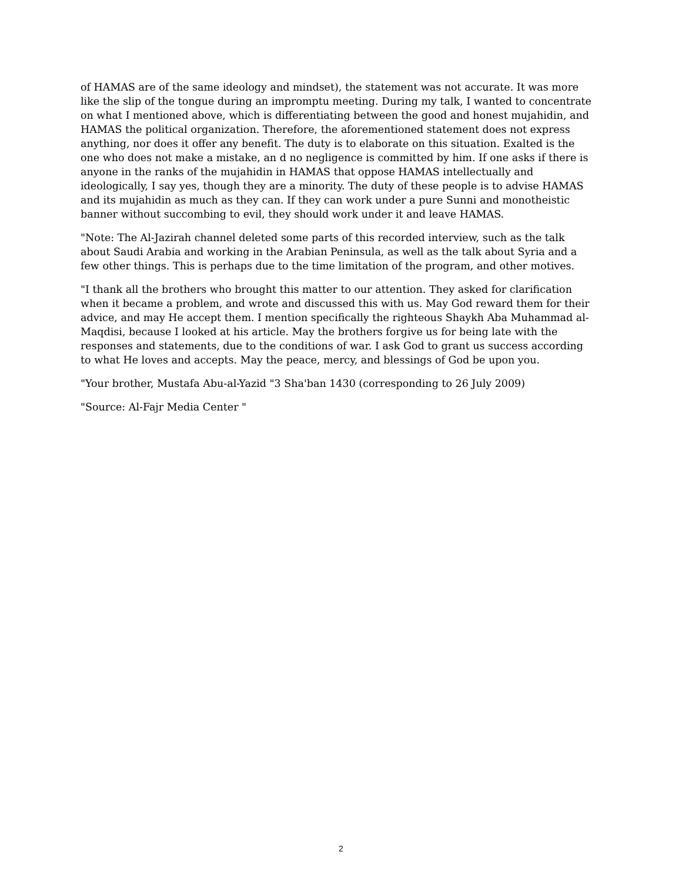of HAMAS are of the same ideology and mindset), the statement was not accurate. It was more like the slip of the tongue during an impromptu meeting. During my talk, I wanted to concentrate on what I mentioned above, which is differentiating between the good and honest mujahidin, and HAMAS the political organization. Therefore, the aforementioned statement does not express anything, nor does it offer any benefit. The duty is to elaborate on this situation. Exalted is the one who does not make a mistake, an d no negligence is committed by him. If one asks if there is anyone in the ranks of the mujahidin in HAMAS that oppose HAMAS intellectually and ideologically, I say yes, though they are a minority. The duty of these people is to advise HAMAS and its mujahidin as much as they can. If they can work under a pure Sunni and monotheistic banner without succombing to evil, they should work under it and leave HAMAS.
"Note: The Al-Jazirah channel deleted some parts of this recorded interview, such as the talk about Saudi Arabia and working in the Arabian Peninsula, as well as the talk about Syria and a few other things. This is perhaps due to the time limitation of the program, and other motives.
"I thank all the brothers who brought this matter to our attention. They asked for clarification when it became a problem, and wrote and discussed this with us. May God reward them for their advice, and may He accept them. I mention specifically the righteous Shaykh Aba Muhammad al-Maqdisi, because I looked at his article. May the brothers forgive us for being late with the responses and statements, due to the conditions of war. I ask God to grant us success according to what He loves and accepts. May the peace, mercy, and blessings of God be upon you.
"Your brother, Mustafa Abu-al-Yazid "3 Sha'ban 1430 (corresponding to 26 July 2009)
"Source: Al-Fajr Media Center "
2